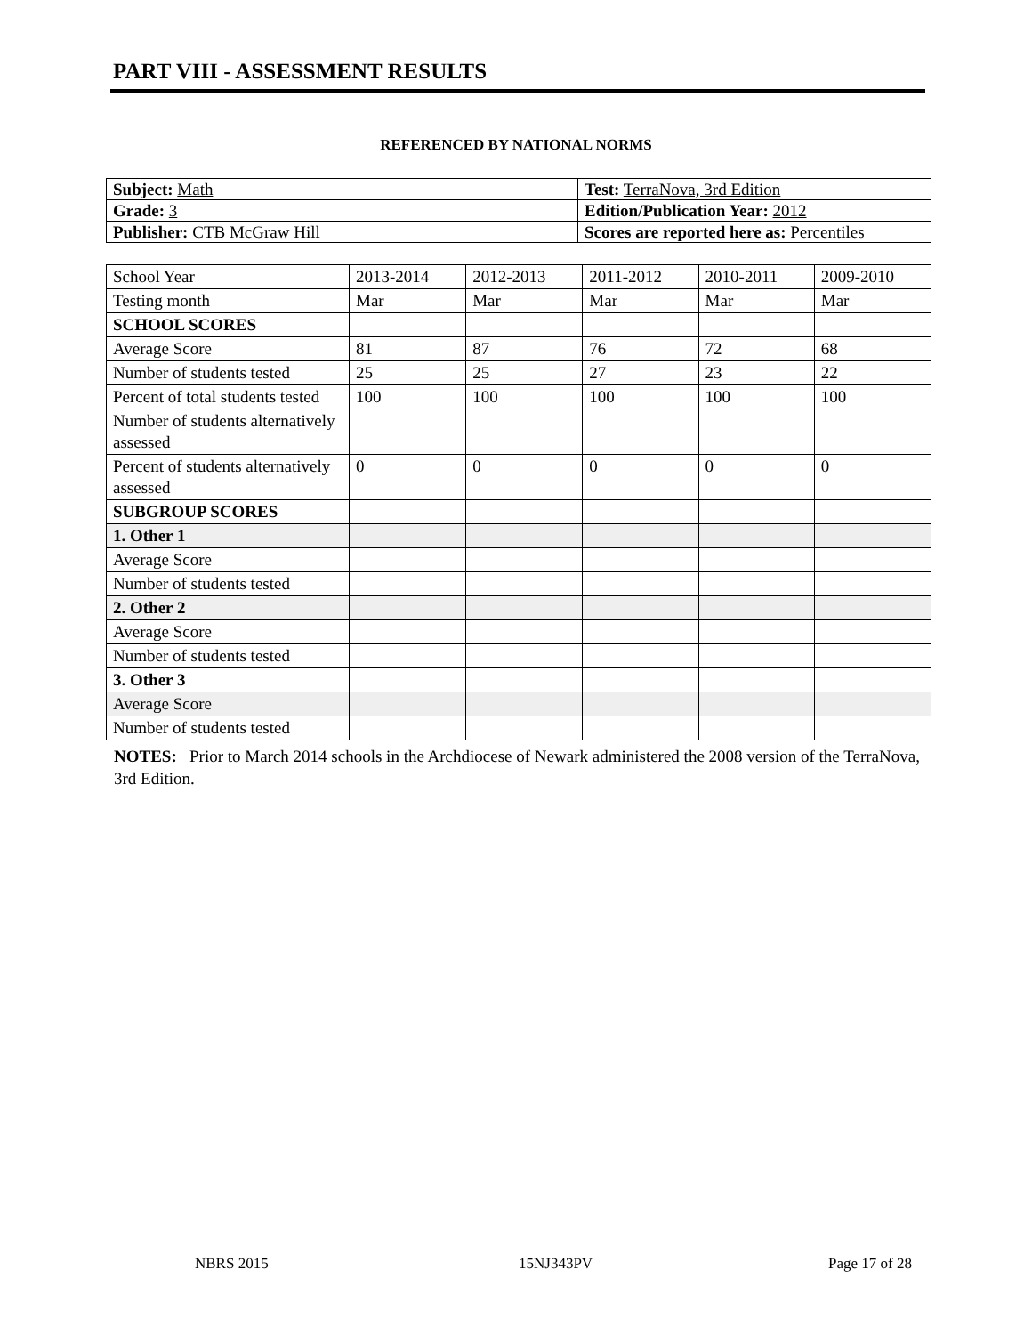PART VIII - ASSESSMENT RESULTS
REFERENCED BY NATIONAL NORMS
| Subject: Math | Test: TerraNova, 3rd Edition |
| Grade: 3 | Edition/Publication Year: 2012 |
| Publisher: CTB McGraw Hill | Scores are reported here as: Percentiles |
| School Year | 2013-2014 | 2012-2013 | 2011-2012 | 2010-2011 | 2009-2010 |
| Testing month | Mar | Mar | Mar | Mar | Mar |
| SCHOOL SCORES | | | | | |
| Average Score | 81 | 87 | 76 | 72 | 68 |
| Number of students tested | 25 | 25 | 27 | 23 | 22 |
| Percent of total students tested | 100 | 100 | 100 | 100 | 100 |
| Number of students alternatively assessed | | | | | |
| Percent of students alternatively assessed | 0 | 0 | 0 | 0 | 0 |
| SUBGROUP SCORES | | | | | |
| 1. Other 1 | | | | | |
| Average Score | | | | | |
| Number of students tested | | | | | |
| 2. Other 2 | | | | | |
| Average Score | | | | | |
| Number of students tested | | | | | |
| 3. Other 3 | | | | | |
| Average Score | | | | | |
| Number of students tested | | | | | |
NOTES: Prior to March 2014 schools in the Archdiocese of Newark administered the 2008 version of the TerraNova, 3rd Edition.
NBRS 2015 15NJ343PV Page 17 of 28